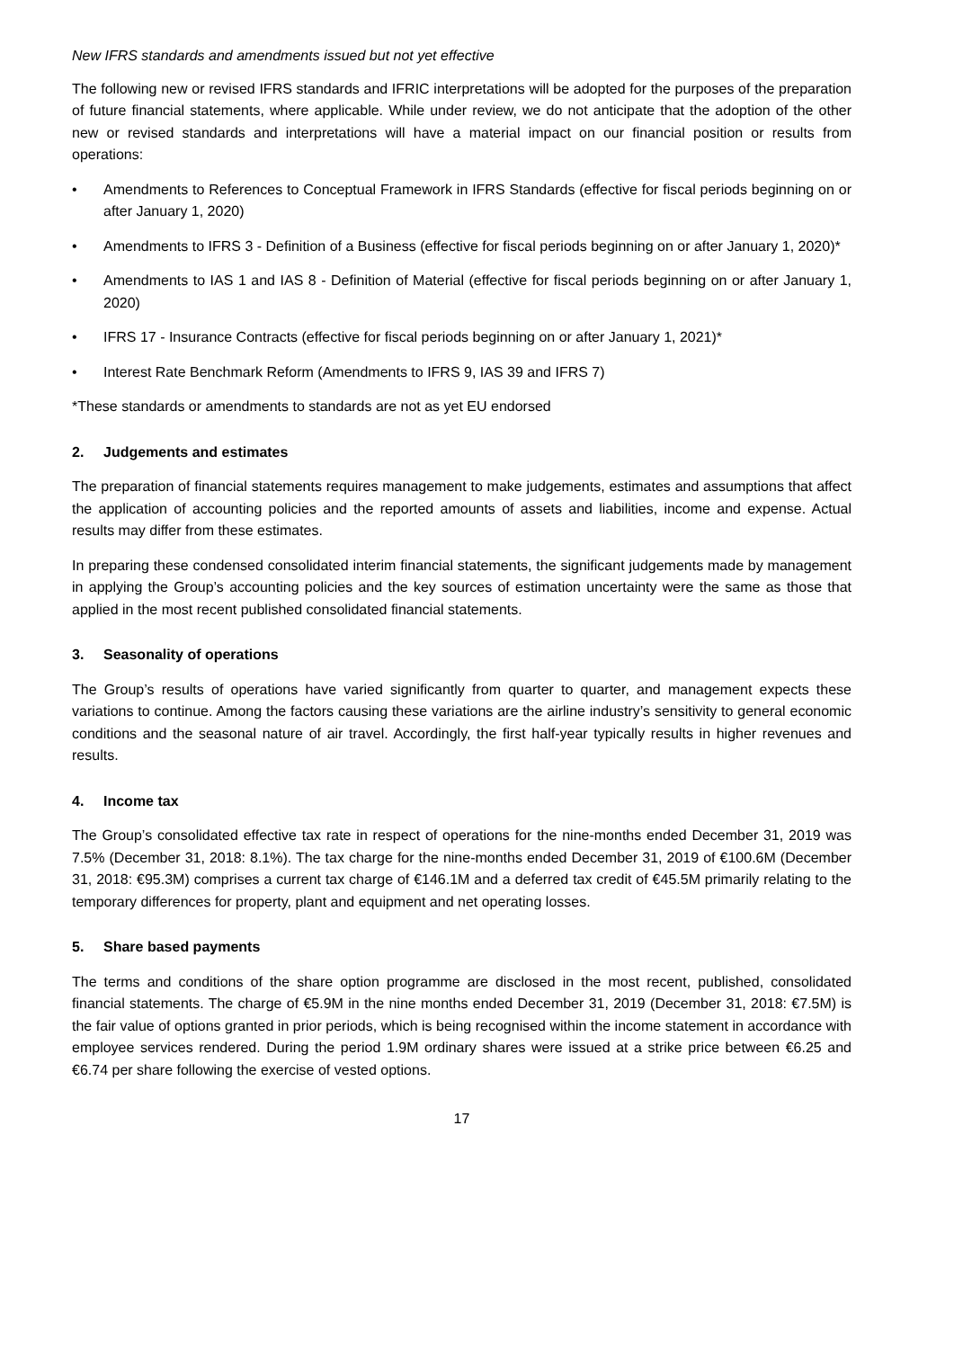New IFRS standards and amendments issued but not yet effective
The following new or revised IFRS standards and IFRIC interpretations will be adopted for the purposes of the preparation of future financial statements, where applicable. While under review, we do not anticipate that the adoption of the other new or revised standards and interpretations will have a material impact on our financial position or results from operations:
• Amendments to References to Conceptual Framework in IFRS Standards (effective for fiscal periods beginning on or after January 1, 2020)
• Amendments to IFRS 3 - Definition of a Business (effective for fiscal periods beginning on or after January 1, 2020)*
• Amendments to IAS 1 and IAS 8 - Definition of Material (effective for fiscal periods beginning on or after January 1, 2020)
• IFRS 17 - Insurance Contracts (effective for fiscal periods beginning on or after January 1, 2021)*
• Interest Rate Benchmark Reform (Amendments to IFRS 9, IAS 39 and IFRS 7)
*These standards or amendments to standards are not as yet EU endorsed
2. Judgements and estimates
The preparation of financial statements requires management to make judgements, estimates and assumptions that affect the application of accounting policies and the reported amounts of assets and liabilities, income and expense. Actual results may differ from these estimates.
In preparing these condensed consolidated interim financial statements, the significant judgements made by management in applying the Group’s accounting policies and the key sources of estimation uncertainty were the same as those that applied in the most recent published consolidated financial statements.
3. Seasonality of operations
The Group’s results of operations have varied significantly from quarter to quarter, and management expects these variations to continue. Among the factors causing these variations are the airline industry’s sensitivity to general economic conditions and the seasonal nature of air travel. Accordingly, the first half-year typically results in higher revenues and results.
4. Income tax
The Group’s consolidated effective tax rate in respect of operations for the nine-months ended December 31, 2019 was 7.5% (December 31, 2018: 8.1%). The tax charge for the nine-months ended December 31, 2019 of €100.6M (December 31, 2018: €95.3M) comprises a current tax charge of €146.1M and a deferred tax credit of €45.5M primarily relating to the temporary differences for property, plant and equipment and net operating losses.
5. Share based payments
The terms and conditions of the share option programme are disclosed in the most recent, published, consolidated financial statements. The charge of €5.9M in the nine months ended December 31, 2019 (December 31, 2018: €7.5M) is the fair value of options granted in prior periods, which is being recognised within the income statement in accordance with employee services rendered. During the period 1.9M ordinary shares were issued at a strike price between €6.25 and €6.74 per share following the exercise of vested options.
17